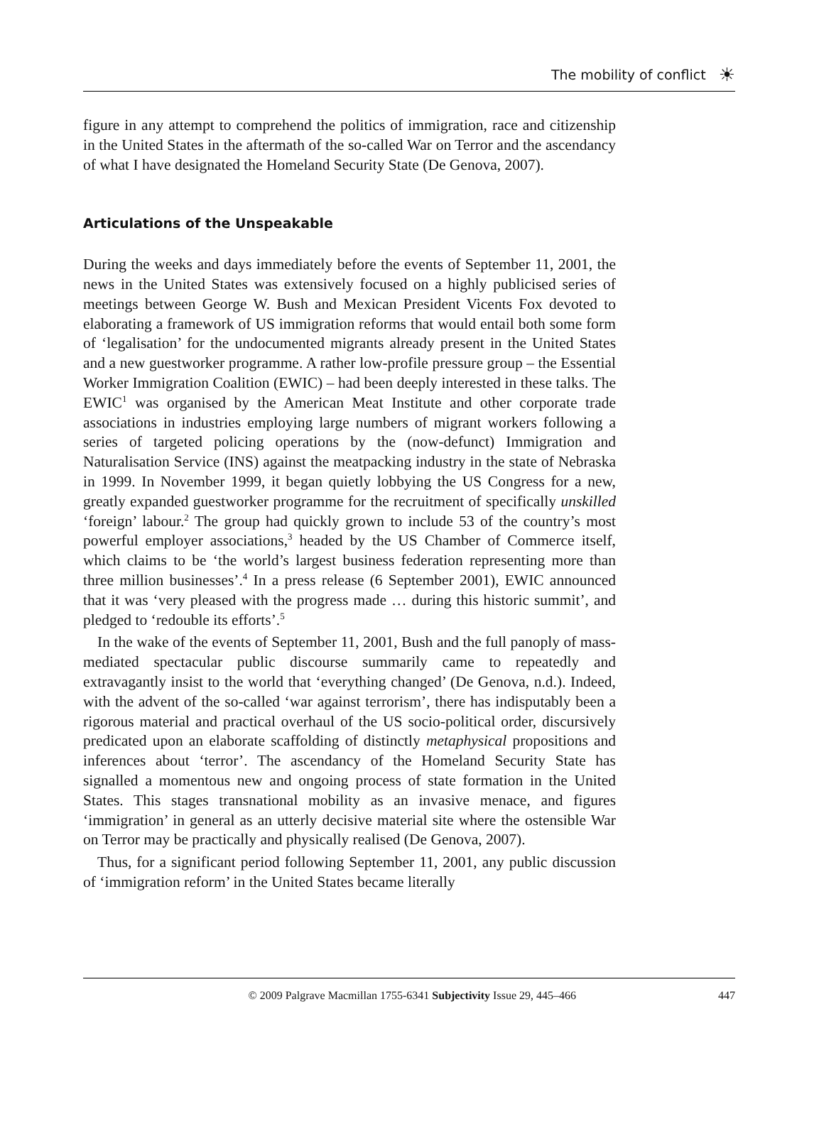The mobility of conflict ☀
figure in any attempt to comprehend the politics of immigration, race and citizenship in the United States in the aftermath of the so-called War on Terror and the ascendancy of what I have designated the Homeland Security State (De Genova, 2007).
Articulations of the Unspeakable
During the weeks and days immediately before the events of September 11, 2001, the news in the United States was extensively focused on a highly publicised series of meetings between George W. Bush and Mexican President Vicents Fox devoted to elaborating a framework of US immigration reforms that would entail both some form of ‘legalisation’ for the undocumented migrants already present in the United States and a new guestworker programme. A rather low-profile pressure group – the Essential Worker Immigration Coalition (EWIC) – had been deeply interested in these talks. The EWIC<sup>1</sup> was organised by the American Meat Institute and other corporate trade associations in industries employing large numbers of migrant workers following a series of targeted policing operations by the (now-defunct) Immigration and Naturalisation Service (INS) against the meatpacking industry in the state of Nebraska in 1999. In November 1999, it began quietly lobbying the US Congress for a new, greatly expanded guestworker programme for the recruitment of specifically unskilled ‘foreign’ labour.<sup>2</sup> The group had quickly grown to include 53 of the country’s most powerful employer associations,<sup>3</sup> headed by the US Chamber of Commerce itself, which claims to be ‘the world’s largest business federation representing more than three million businesses’.<sup>4</sup> In a press release (6 September 2001), EWIC announced that it was ‘very pleased with the progress made … during this historic summit’, and pledged to ‘redouble its efforts’.<sup>5</sup>
In the wake of the events of September 11, 2001, Bush and the full panoply of mass-mediated spectacular public discourse summarily came to repeatedly and extravagantly insist to the world that ‘everything changed’ (De Genova, n.d.). Indeed, with the advent of the so-called ‘war against terrorism’, there has indisputably been a rigorous material and practical overhaul of the US socio-political order, discursively predicated upon an elaborate scaffolding of distinctly metaphysical propositions and inferences about ‘terror’. The ascendancy of the Homeland Security State has signalled a momentous new and ongoing process of state formation in the United States. This stages transnational mobility as an invasive menace, and figures ‘immigration’ in general as an utterly decisive material site where the ostensible War on Terror may be practically and physically realised (De Genova, 2007).
Thus, for a significant period following September 11, 2001, any public discussion of ‘immigration reform’ in the United States became literally
© 2009 Palgrave Macmillan 1755-6341 Subjectivity Issue 29, 445–466 447